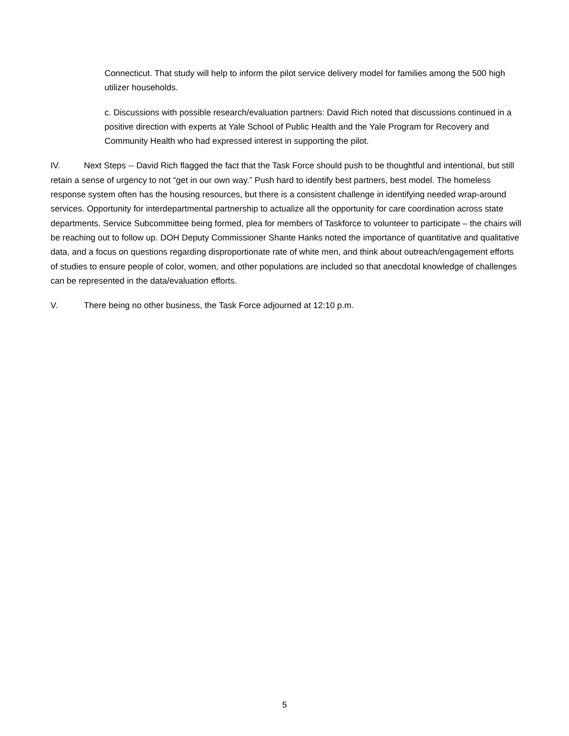Connecticut. That study will help to inform the pilot service delivery model for families among the 500 high utilizer households.
c. Discussions with possible research/evaluation partners: David Rich noted that discussions continued in a positive direction with experts at Yale School of Public Health and the Yale Program for Recovery and Community Health who had expressed interest in supporting the pilot.
IV. Next Steps -- David Rich flagged the fact that the Task Force should push to be thoughtful and intentional, but still retain a sense of urgency to not “get in our own way.” Push hard to identify best partners, best model. The homeless response system often has the housing resources, but there is a consistent challenge in identifying needed wrap-around services. Opportunity for interdepartmental partnership to actualize all the opportunity for care coordination across state departments. Service Subcommittee being formed, plea for members of Taskforce to volunteer to participate – the chairs will be reaching out to follow up. DOH Deputy Commissioner Shante Hanks noted the importance of quantitative and qualitative data, and a focus on questions regarding disproportionate rate of white men, and think about outreach/engagement efforts of studies to ensure people of color, women, and other populations are included so that anecdotal knowledge of challenges can be represented in the data/evaluation efforts.
V. There being no other business, the Task Force adjourned at 12:10 p.m.
5